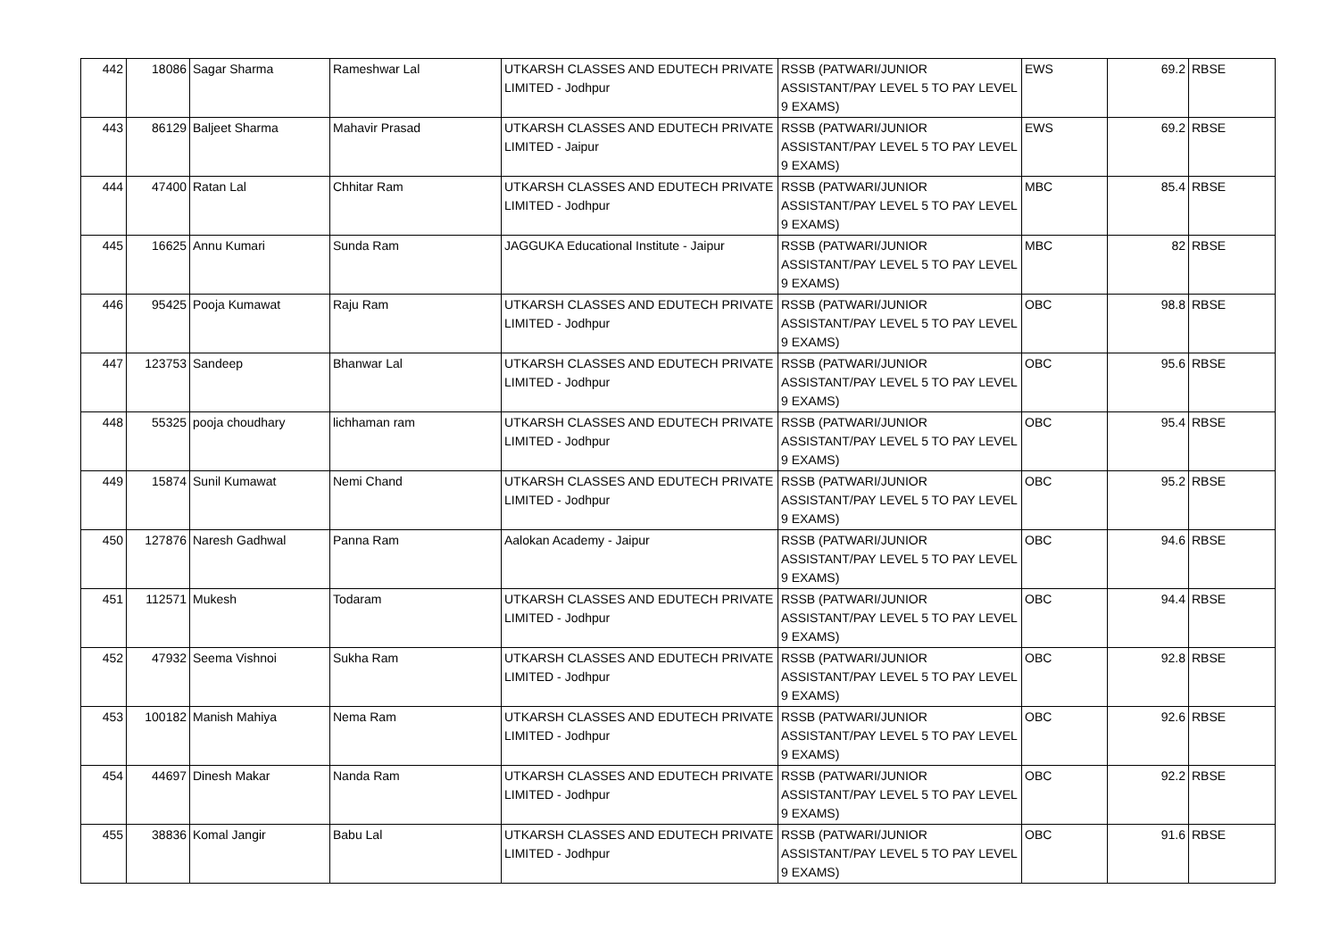| 442 | 18086 | Sagar Sharma | Rameshwar Lal | UTKARSH CLASSES AND EDUTECH PRIVATE LIMITED - Jodhpur | RSSB (PATWARI/JUNIOR ASSISTANT/PAY LEVEL 5 TO PAY LEVEL 9 EXAMS) | EWS | 69.2 | RBSE |
| 443 | 86129 | Baljeet Sharma | Mahavir Prasad | UTKARSH CLASSES AND EDUTECH PRIVATE LIMITED - Jaipur | RSSB (PATWARI/JUNIOR ASSISTANT/PAY LEVEL 5 TO PAY LEVEL 9 EXAMS) | EWS | 69.2 | RBSE |
| 444 | 47400 | Ratan Lal | Chhitar Ram | UTKARSH CLASSES AND EDUTECH PRIVATE LIMITED - Jodhpur | RSSB (PATWARI/JUNIOR ASSISTANT/PAY LEVEL 5 TO PAY LEVEL 9 EXAMS) | MBC | 85.4 | RBSE |
| 445 | 16625 | Annu Kumari | Sunda Ram | JAGGUKA Educational Institute - Jaipur | RSSB (PATWARI/JUNIOR ASSISTANT/PAY LEVEL 5 TO PAY LEVEL 9 EXAMS) | MBC | 82 | RBSE |
| 446 | 95425 | Pooja Kumawat | Raju Ram | UTKARSH CLASSES AND EDUTECH PRIVATE LIMITED - Jodhpur | RSSB (PATWARI/JUNIOR ASSISTANT/PAY LEVEL 5 TO PAY LEVEL 9 EXAMS) | OBC | 98.8 | RBSE |
| 447 | 123753 | Sandeep | Bhanwar Lal | UTKARSH CLASSES AND EDUTECH PRIVATE LIMITED - Jodhpur | RSSB (PATWARI/JUNIOR ASSISTANT/PAY LEVEL 5 TO PAY LEVEL 9 EXAMS) | OBC | 95.6 | RBSE |
| 448 | 55325 | pooja choudhary | lichhaman ram | UTKARSH CLASSES AND EDUTECH PRIVATE LIMITED - Jodhpur | RSSB (PATWARI/JUNIOR ASSISTANT/PAY LEVEL 5 TO PAY LEVEL 9 EXAMS) | OBC | 95.4 | RBSE |
| 449 | 15874 | Sunil Kumawat | Nemi Chand | UTKARSH CLASSES AND EDUTECH PRIVATE LIMITED - Jodhpur | RSSB (PATWARI/JUNIOR ASSISTANT/PAY LEVEL 5 TO PAY LEVEL 9 EXAMS) | OBC | 95.2 | RBSE |
| 450 | 127876 | Naresh Gadhwal | Panna Ram | Aalokan Academy - Jaipur | RSSB (PATWARI/JUNIOR ASSISTANT/PAY LEVEL 5 TO PAY LEVEL 9 EXAMS) | OBC | 94.6 | RBSE |
| 451 | 112571 | Mukesh | Todaram | UTKARSH CLASSES AND EDUTECH PRIVATE LIMITED - Jodhpur | RSSB (PATWARI/JUNIOR ASSISTANT/PAY LEVEL 5 TO PAY LEVEL 9 EXAMS) | OBC | 94.4 | RBSE |
| 452 | 47932 | Seema Vishnoi | Sukha Ram | UTKARSH CLASSES AND EDUTECH PRIVATE LIMITED - Jodhpur | RSSB (PATWARI/JUNIOR ASSISTANT/PAY LEVEL 5 TO PAY LEVEL 9 EXAMS) | OBC | 92.8 | RBSE |
| 453 | 100182 | Manish Mahiya | Nema Ram | UTKARSH CLASSES AND EDUTECH PRIVATE LIMITED - Jodhpur | RSSB (PATWARI/JUNIOR ASSISTANT/PAY LEVEL 5 TO PAY LEVEL 9 EXAMS) | OBC | 92.6 | RBSE |
| 454 | 44697 | Dinesh Makar | Nanda Ram | UTKARSH CLASSES AND EDUTECH PRIVATE LIMITED - Jodhpur | RSSB (PATWARI/JUNIOR ASSISTANT/PAY LEVEL 5 TO PAY LEVEL 9 EXAMS) | OBC | 92.2 | RBSE |
| 455 | 38836 | Komal Jangir | Babu Lal | UTKARSH CLASSES AND EDUTECH PRIVATE LIMITED - Jodhpur | RSSB (PATWARI/JUNIOR ASSISTANT/PAY LEVEL 5 TO PAY LEVEL 9 EXAMS) | OBC | 91.6 | RBSE |